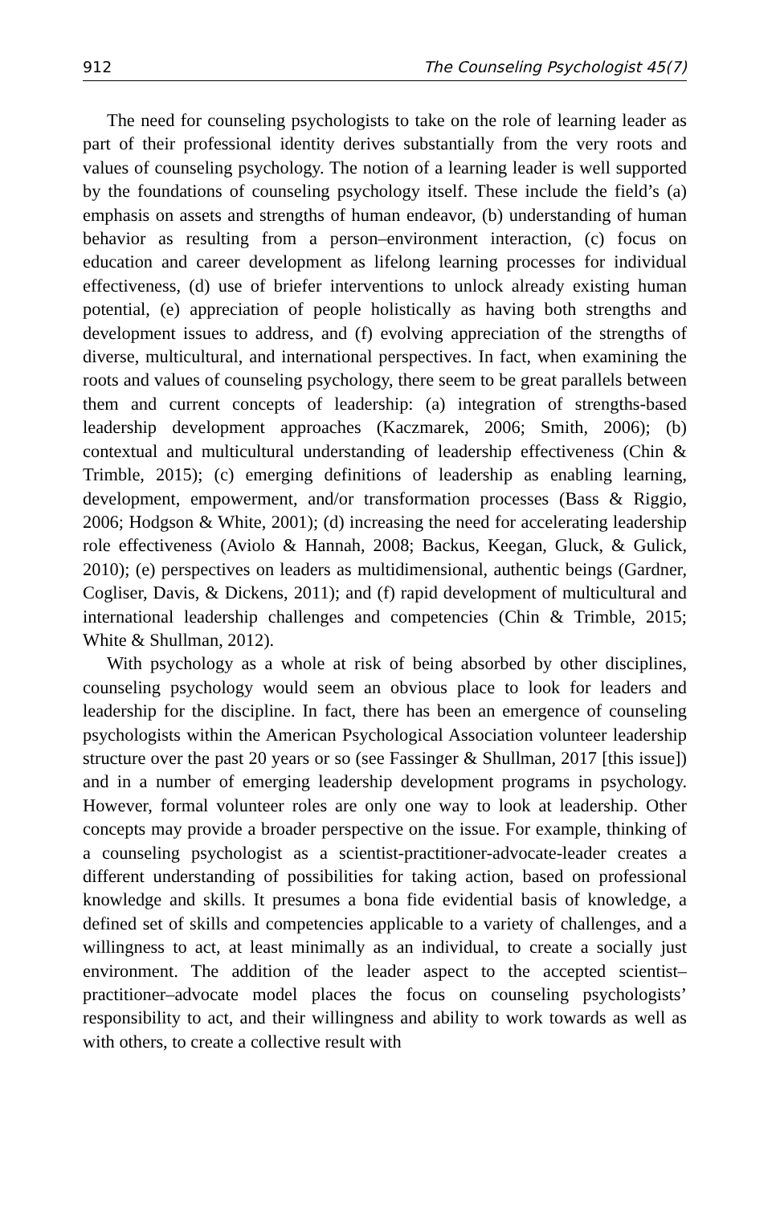912 The Counseling Psychologist 45(7)
The need for counseling psychologists to take on the role of learning leader as part of their professional identity derives substantially from the very roots and values of counseling psychology. The notion of a learning leader is well supported by the foundations of counseling psychology itself. These include the field’s (a) emphasis on assets and strengths of human endeavor, (b) understanding of human behavior as resulting from a person–environment interaction, (c) focus on education and career development as lifelong learning processes for individual effectiveness, (d) use of briefer interventions to unlock already existing human potential, (e) appreciation of people holistically as having both strengths and development issues to address, and (f) evolving appreciation of the strengths of diverse, multicultural, and international perspectives. In fact, when examining the roots and values of counseling psychology, there seem to be great parallels between them and current concepts of leadership: (a) integration of strengths-based leadership development approaches (Kaczmarek, 2006; Smith, 2006); (b) contextual and multicultural understanding of leadership effectiveness (Chin & Trimble, 2015); (c) emerging definitions of leadership as enabling learning, development, empowerment, and/or transformation processes (Bass & Riggio, 2006; Hodgson & White, 2001); (d) increasing the need for accelerating leadership role effectiveness (Aviolo & Hannah, 2008; Backus, Keegan, Gluck, & Gulick, 2010); (e) perspectives on leaders as multidimensional, authentic beings (Gardner, Cogliser, Davis, & Dickens, 2011); and (f) rapid development of multicultural and international leadership challenges and competencies (Chin & Trimble, 2015; White & Shullman, 2012).
With psychology as a whole at risk of being absorbed by other disciplines, counseling psychology would seem an obvious place to look for leaders and leadership for the discipline. In fact, there has been an emergence of counseling psychologists within the American Psychological Association volunteer leadership structure over the past 20 years or so (see Fassinger & Shullman, 2017 [this issue]) and in a number of emerging leadership development programs in psychology. However, formal volunteer roles are only one way to look at leadership. Other concepts may provide a broader perspective on the issue. For example, thinking of a counseling psychologist as a scientist-practitioner-advocate-leader creates a different understanding of possibilities for taking action, based on professional knowledge and skills. It presumes a bona fide evidential basis of knowledge, a defined set of skills and competencies applicable to a variety of challenges, and a willingness to act, at least minimally as an individual, to create a socially just environment. The addition of the leader aspect to the accepted scientist–practitioner–advocate model places the focus on counseling psychologists’ responsibility to act, and their willingness and ability to work towards as well as with others, to create a collective result with